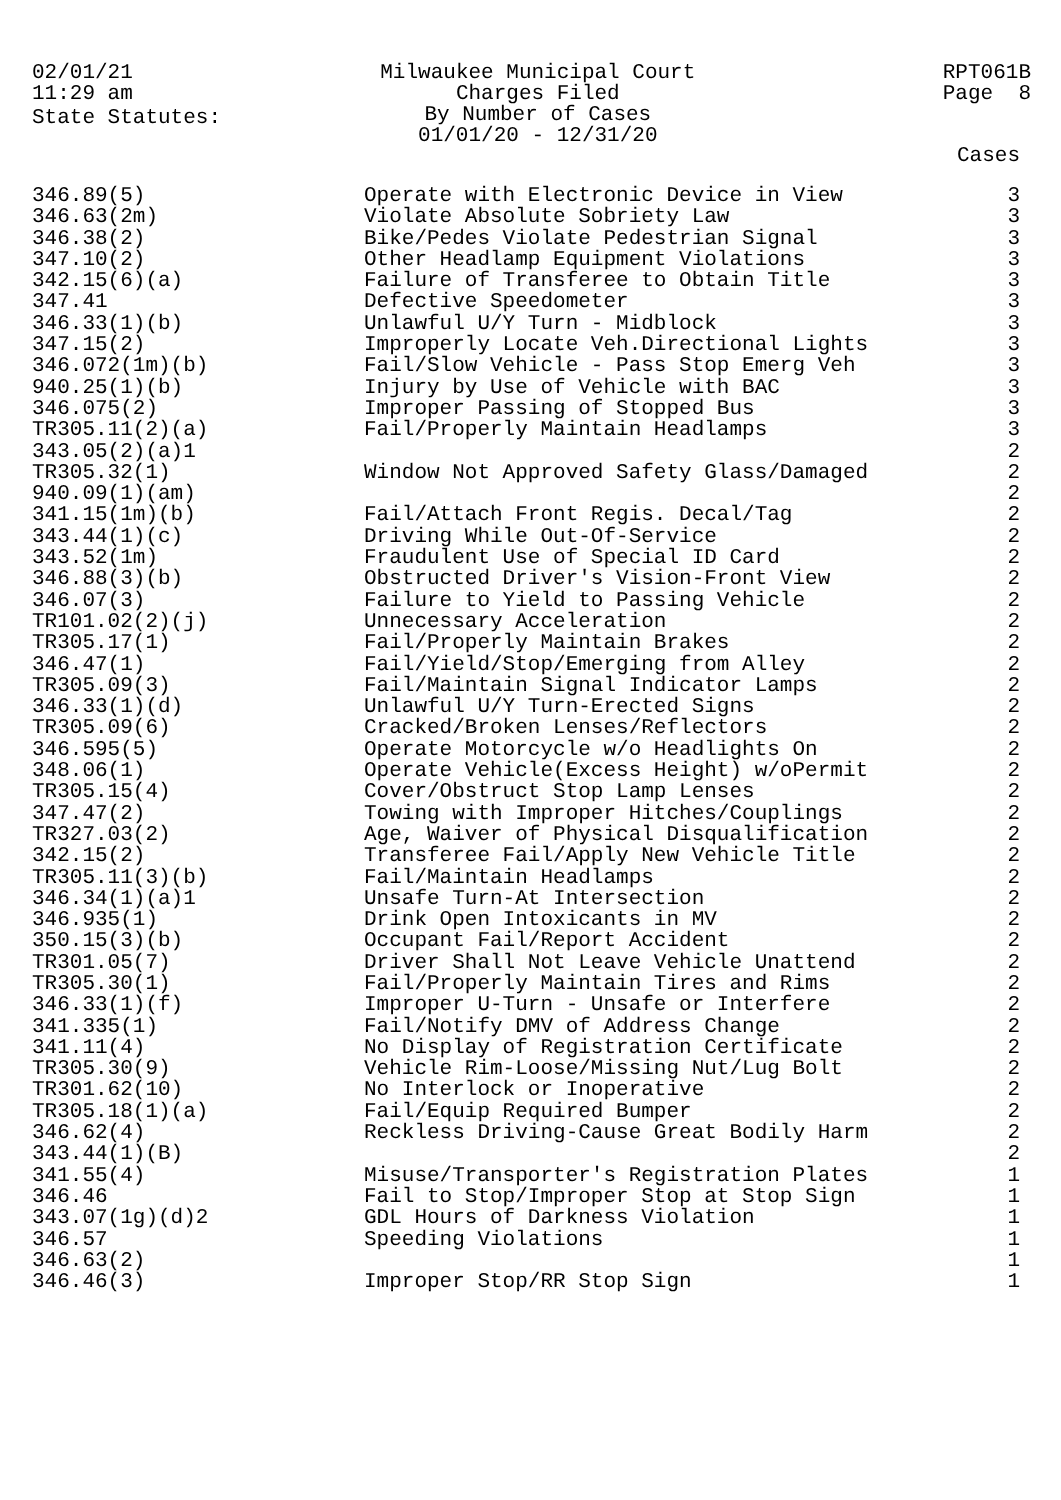02/01/21
11:29 am
Milwaukee Municipal Court
Charges Filed
By Number of Cases
01/01/20 - 12/31/20
RPT061B
Page 8
State Statutes:
| | | Cases |
| --- | --- | --- |
| 346.89(5) | Operate with Electronic Device in View | 3 |
| 346.63(2m) | Violate Absolute Sobriety Law | 3 |
| 346.38(2) | Bike/Pedes Violate Pedestrian Signal | 3 |
| 347.10(2) | Other Headlamp Equipment Violations | 3 |
| 342.15(6)(a) | Failure of Transferee to Obtain Title | 3 |
| 347.41 | Defective Speedometer | 3 |
| 346.33(1)(b) | Unlawful U/Y Turn - Midblock | 3 |
| 347.15(2) | Improperly Locate Veh.Directional Lights | 3 |
| 346.072(1m)(b) | Fail/Slow Vehicle - Pass Stop Emerg Veh | 3 |
| 940.25(1)(b) | Injury by Use of Vehicle with BAC | 3 |
| 346.075(2) | Improper Passing of Stopped Bus | 3 |
| TR305.11(2)(a) | Fail/Properly Maintain Headlamps | 3 |
| 343.05(2)(a)1 | | 2 |
| TR305.32(1) | Window Not Approved Safety Glass/Damaged | 2 |
| 940.09(1)(am) | | 2 |
| 341.15(1m)(b) | Fail/Attach Front Regis. Decal/Tag | 2 |
| 343.44(1)(c) | Driving While Out-Of-Service | 2 |
| 343.52(1m) | Fraudulent Use of Special ID Card | 2 |
| 346.88(3)(b) | Obstructed Driver's Vision-Front View | 2 |
| 346.07(3) | Failure to Yield to Passing Vehicle | 2 |
| TR101.02(2)(j) | Unnecessary Acceleration | 2 |
| TR305.17(1) | Fail/Properly Maintain Brakes | 2 |
| 346.47(1) | Fail/Yield/Stop/Emerging from Alley | 2 |
| TR305.09(3) | Fail/Maintain Signal Indicator Lamps | 2 |
| 346.33(1)(d) | Unlawful U/Y Turn-Erected Signs | 2 |
| TR305.09(6) | Cracked/Broken Lenses/Reflectors | 2 |
| 346.595(5) | Operate Motorcycle w/o Headlights On | 2 |
| 348.06(1) | Operate Vehicle(Excess Height) w/oPermit | 2 |
| TR305.15(4) | Cover/Obstruct Stop Lamp Lenses | 2 |
| 347.47(2) | Towing with Improper Hitches/Couplings | 2 |
| TR327.03(2) | Age, Waiver of Physical Disqualification | 2 |
| 342.15(2) | Transferee Fail/Apply New Vehicle Title | 2 |
| TR305.11(3)(b) | Fail/Maintain Headlamps | 2 |
| 346.34(1)(a)1 | Unsafe Turn-At Intersection | 2 |
| 346.935(1) | Drink Open Intoxicants in MV | 2 |
| 350.15(3)(b) | Occupant Fail/Report Accident | 2 |
| TR301.05(7) | Driver Shall Not Leave Vehicle Unattend | 2 |
| TR305.30(1) | Fail/Properly Maintain Tires and Rims | 2 |
| 346.33(1)(f) | Improper U-Turn - Unsafe or Interfere | 2 |
| 341.335(1) | Fail/Notify DMV of Address Change | 2 |
| 341.11(4) | No Display of Registration Certificate | 2 |
| TR305.30(9) | Vehicle Rim-Loose/Missing Nut/Lug Bolt | 2 |
| TR301.62(10) | No Interlock or Inoperative | 2 |
| TR305.18(1)(a) | Fail/Equip Required Bumper | 2 |
| 346.62(4) | Reckless Driving-Cause Great Bodily Harm | 2 |
| 343.44(1)(B) | | 2 |
| 341.55(4) | Misuse/Transporter's Registration Plates | 1 |
| 346.46 | Fail to Stop/Improper Stop at Stop Sign | 1 |
| 343.07(1g)(d)2 | GDL Hours of Darkness Violation | 1 |
| 346.57 | Speeding Violations | 1 |
| 346.63(2) | | 1 |
| 346.46(3) | Improper Stop/RR Stop Sign | 1 |